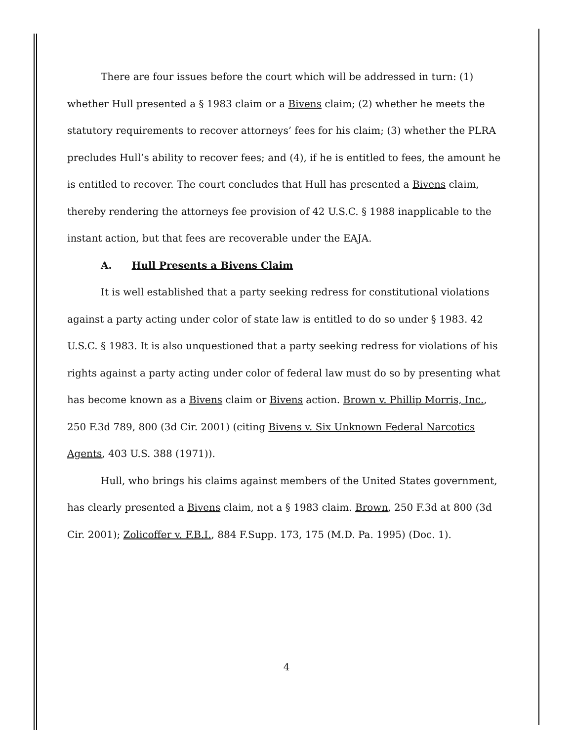There are four issues before the court which will be addressed in turn: (1) whether Hull presented a § 1983 claim or a Bivens claim; (2) whether he meets the statutory requirements to recover attorneys’ fees for his claim; (3) whether the PLRA precludes Hull’s ability to recover fees; and (4), if he is entitled to fees, the amount he is entitled to recover. The court concludes that Hull has presented a Bivens claim, thereby rendering the attorneys fee provision of 42 U.S.C. § 1988 inapplicable to the instant action, but that fees are recoverable under the EAJA.
A. Hull Presents a Bivens Claim
It is well established that a party seeking redress for constitutional violations against a party acting under color of state law is entitled to do so under § 1983. 42 U.S.C. § 1983. It is also unquestioned that a party seeking redress for violations of his rights against a party acting under color of federal law must do so by presenting what has become known as a Bivens claim or Bivens action. Brown v. Phillip Morris, Inc., 250 F.3d 789, 800 (3d Cir. 2001) (citing Bivens v. Six Unknown Federal Narcotics Agents, 403 U.S. 388 (1971)).
Hull, who brings his claims against members of the United States government, has clearly presented a Bivens claim, not a § 1983 claim. Brown, 250 F.3d at 800 (3d Cir. 2001); Zolicoffer v. F.B.I., 884 F.Supp. 173, 175 (M.D. Pa. 1995) (Doc. 1).
4